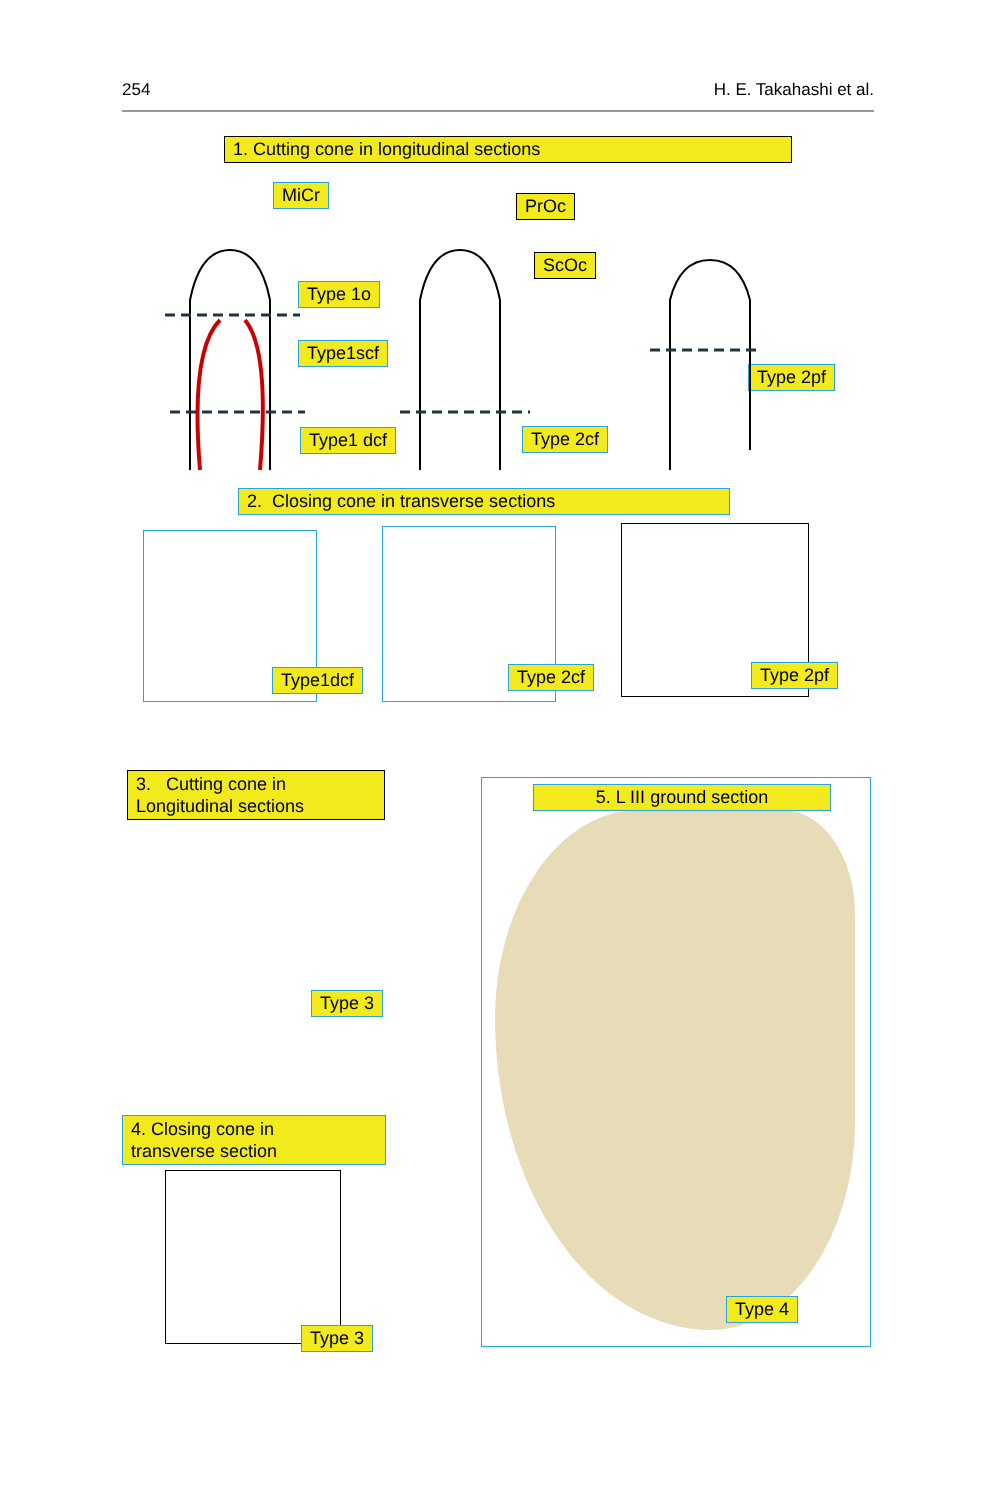254 H. E. Takahashi et al.
1. Cutting cone in longitudinal sections
MiCr
PrOc
ScOc
Type 1o
Type1scf
Type1 dcf Type 2cf
Type 2pf
2. Closing cone in transverse sections
Type1dcf Type 2cf Type 2pf
3. Cutting cone in
Longitudinal sections
Type 3
4. Closing cone in
transverse section
Type 3
5. L III ground section
Type 4